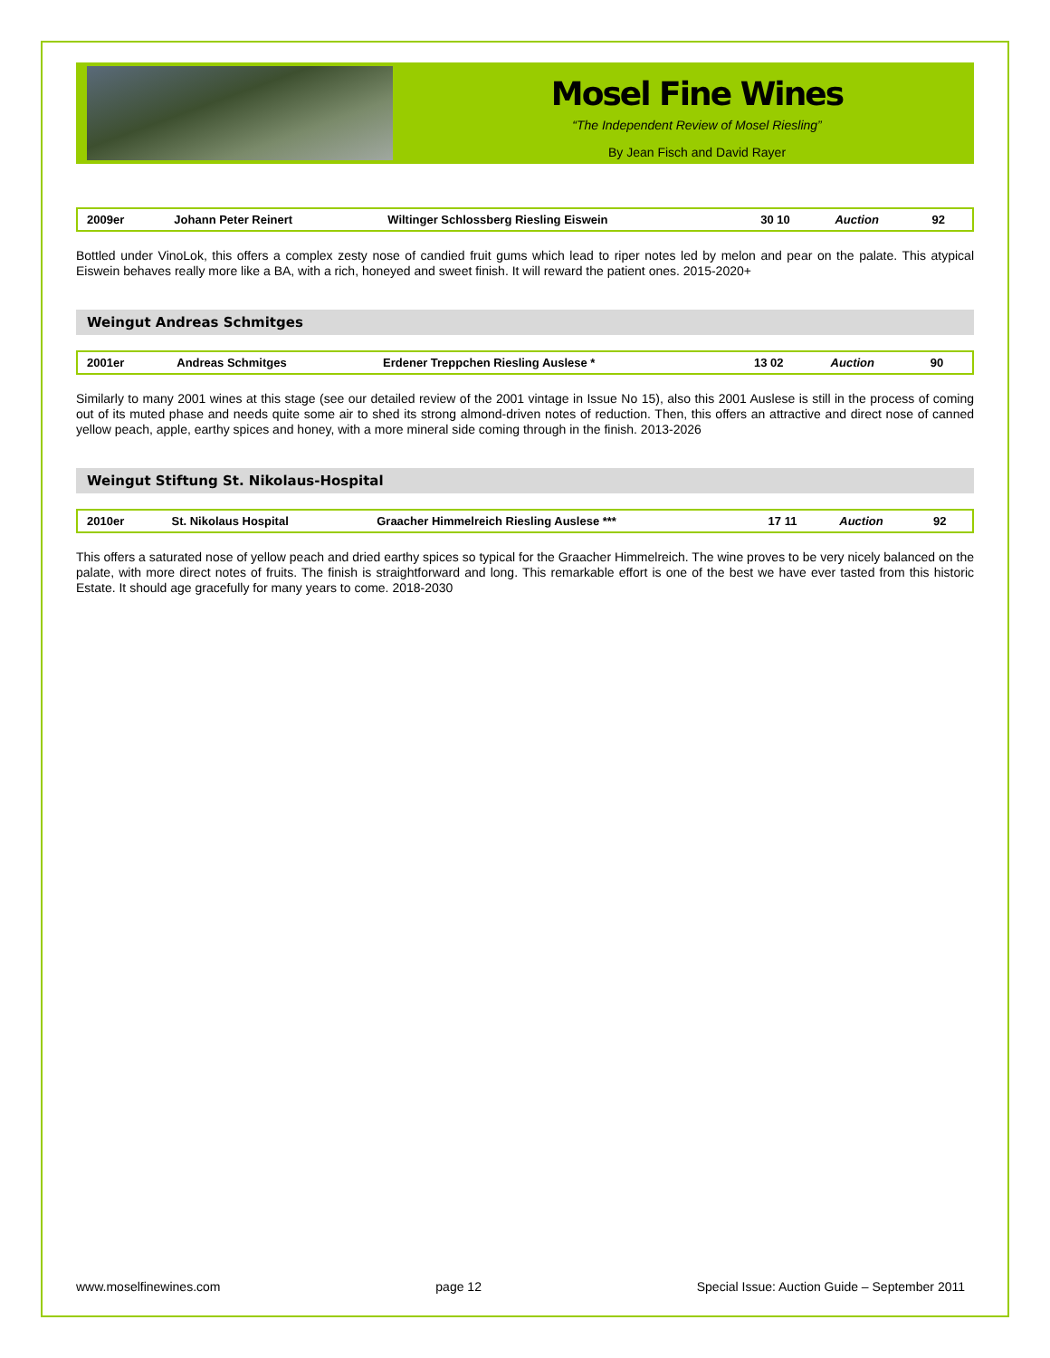Mosel Fine Wines
“The Independent Review of Mosel Riesling”
By Jean Fisch and David Rayer
| 2009er | Johann Peter Reinert | Wiltinger Schlossberg Riesling Eiswein | 30 10 | Auction | 92 |
Bottled under VinoLok, this offers a complex zesty nose of candied fruit gums which lead to riper notes led by melon and pear on the palate. This atypical Eiswein behaves really more like a BA, with a rich, honeyed and sweet finish. It will reward the patient ones. 2015-2020+
Weingut Andreas Schmitges
| 2001er | Andreas Schmitges | Erdener Treppchen Riesling Auslese * | 13 02 | Auction | 90 |
Similarly to many 2001 wines at this stage (see our detailed review of the 2001 vintage in Issue No 15), also this 2001 Auslese is still in the process of coming out of its muted phase and needs quite some air to shed its strong almond-driven notes of reduction. Then, this offers an attractive and direct nose of canned yellow peach, apple, earthy spices and honey, with a more mineral side coming through in the finish. 2013-2026
Weingut Stiftung St. Nikolaus-Hospital
| 2010er | St. Nikolaus Hospital | Graacher Himmelreich Riesling Auslese *** | 17 11 | Auction | 92 |
This offers a saturated nose of yellow peach and dried earthy spices so typical for the Graacher Himmelreich. The wine proves to be very nicely balanced on the palate, with more direct notes of fruits. The finish is straightforward and long. This remarkable effort is one of the best we have ever tasted from this historic Estate. It should age gracefully for many years to come. 2018-2030
www.moselfinewines.com page 12 Special Issue: Auction Guide – September 2011